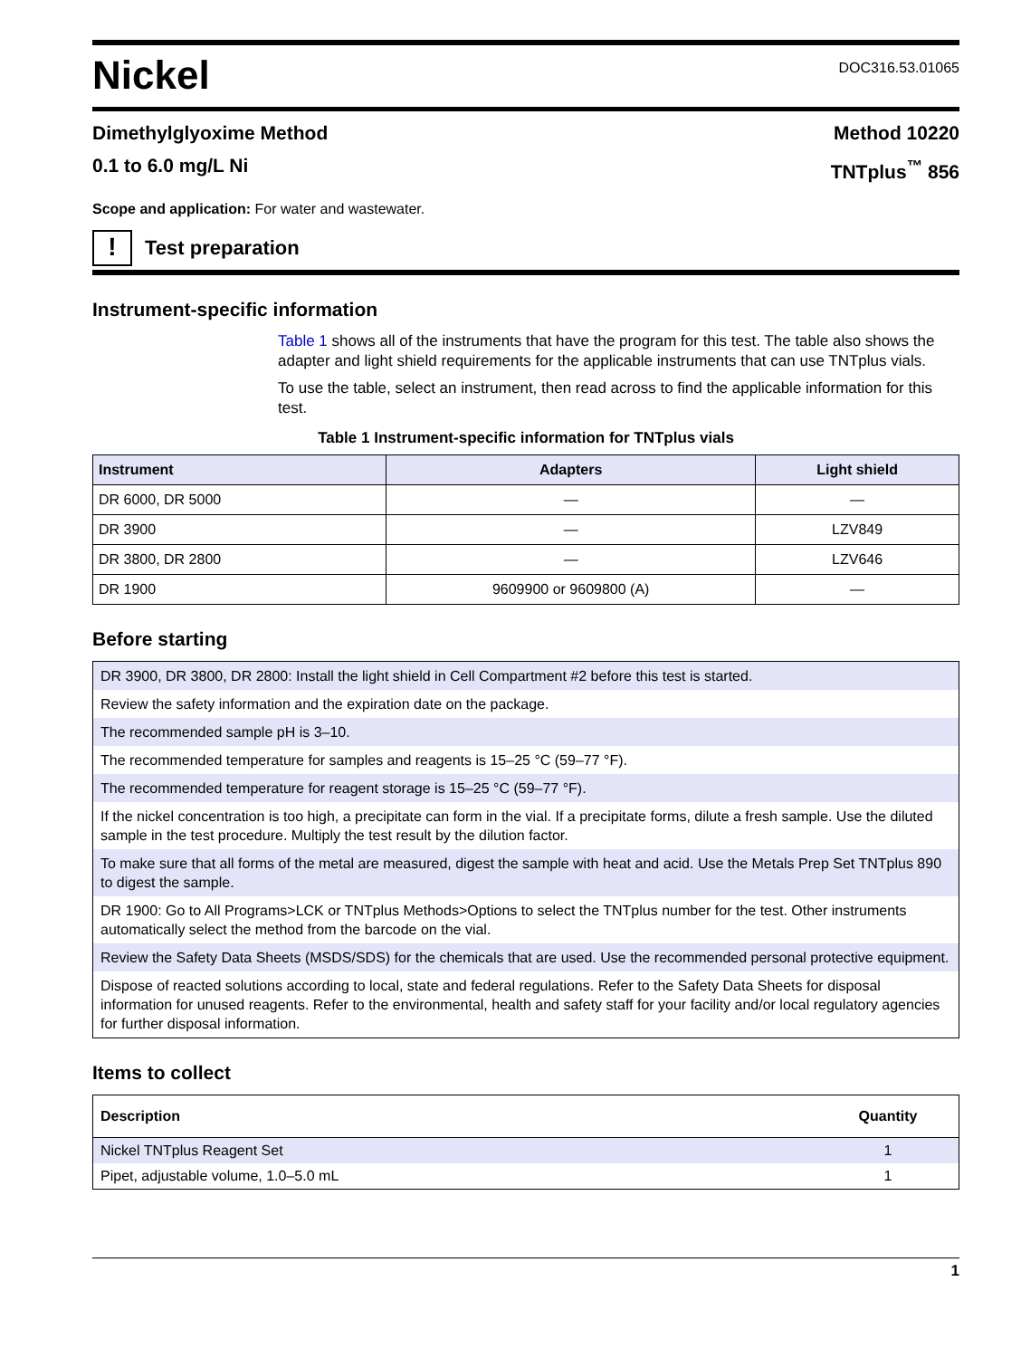Nickel
DOC316.53.01065
Dimethylglyoxime Method
0.1 to 6.0 mg/L Ni
Method 10220
TNTplus<sup>™</sup> 856
Scope and application: For water and wastewater.
!
Test preparation
Instrument-specific information
Table 1 shows all of the instruments that have the program for this test. The table also shows the adapter and light shield requirements for the applicable instruments that can use TNTplus vials.
To use the table, select an instrument, then read across to find the applicable information for this test.
Table 1 Instrument-specific information for TNTplus vials
| Instrument | Adapters | Light shield |
| --- | --- | --- |
| DR 6000, DR 5000 | — | — |
| DR 3900 | — | LZV849 |
| DR 3800, DR 2800 | — | LZV646 |
| DR 1900 | 9609900 or 9609800 (A) | — |
Before starting
| DR 3900, DR 3800, DR 2800: Install the light shield in Cell Compartment #2 before this test is started. |
| Review the safety information and the expiration date on the package. |
| The recommended sample pH is 3–10. |
| The recommended temperature for samples and reagents is 15–25 °C (59–77 °F). |
| The recommended temperature for reagent storage is 15–25 °C (59–77 °F). |
| If the nickel concentration is too high, a precipitate can form in the vial. If a precipitate forms, dilute a fresh sample. Use the diluted sample in the test procedure. Multiply the test result by the dilution factor. |
| To make sure that all forms of the metal are measured, digest the sample with heat and acid. Use the Metals Prep Set TNTplus 890 to digest the sample. |
| DR 1900: Go to All Programs>LCK or TNTplus Methods>Options to select the TNTplus number for the test. Other instruments automatically select the method from the barcode on the vial. |
| Review the Safety Data Sheets (MSDS/SDS) for the chemicals that are used. Use the recommended personal protective equipment. |
| Dispose of reacted solutions according to local, state and federal regulations. Refer to the Safety Data Sheets for disposal information for unused reagents. Refer to the environmental, health and safety staff for your facility and/or local regulatory agencies for further disposal information. |
Items to collect
| Description | Quantity |
| --- | --- |
| Nickel TNTplus Reagent Set | 1 |
| Pipet, adjustable volume, 1.0–5.0 mL | 1 |
1